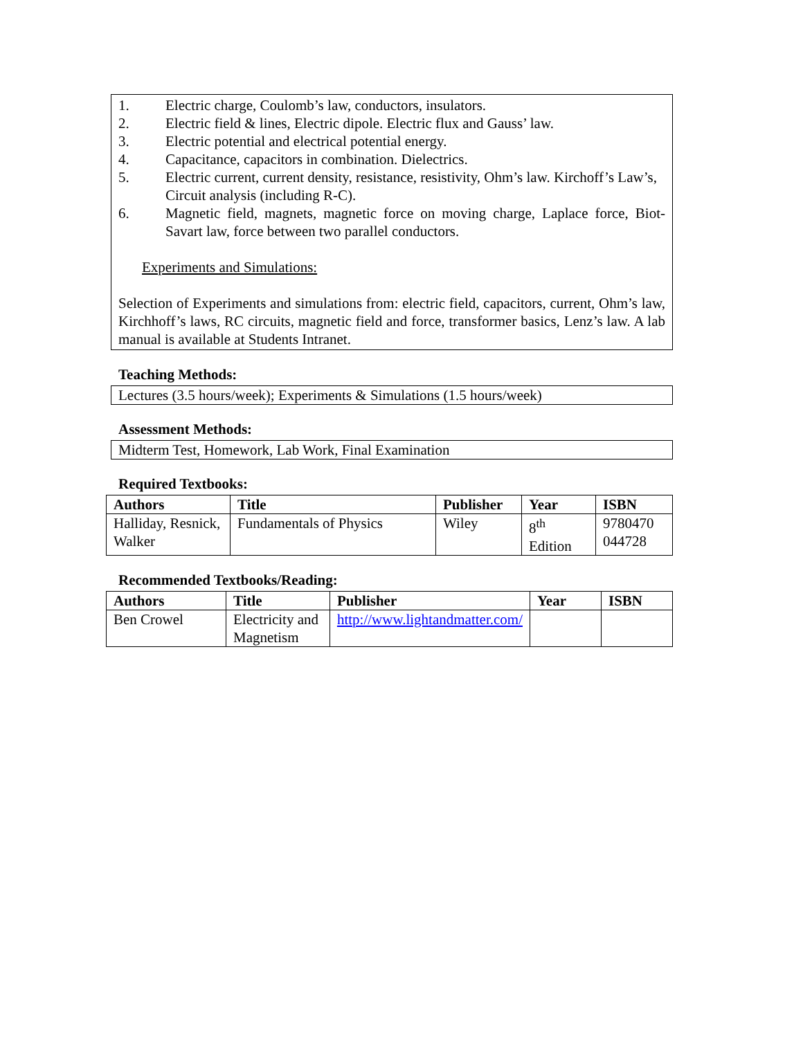1. Electric charge, Coulomb’s law, conductors, insulators.
2. Electric field & lines, Electric dipole. Electric flux and Gauss’ law.
3. Electric potential and electrical potential energy.
4. Capacitance, capacitors in combination. Dielectrics.
5. Electric current, current density, resistance, resistivity, Ohm’s law. Kirchoff’s Law’s, Circuit analysis (including R-C).
6. Magnetic field, magnets, magnetic force on moving charge, Laplace force, Biot-Savart law, force between two parallel conductors.
Experiments and Simulations:
Selection of Experiments and simulations from: electric field, capacitors, current, Ohm’s law, Kirchhoff’s laws, RC circuits, magnetic field and force, transformer basics, Lenz’s law. A lab manual is available at Students Intranet.
Teaching Methods:
Lectures (3.5 hours/week); Experiments & Simulations (1.5 hours/week)
Assessment Methods:
Midterm Test, Homework, Lab Work, Final Examination
Required Textbooks:
| Authors | Title | Publisher | Year | ISBN |
| --- | --- | --- | --- | --- |
| Halliday, Resnick, Walker | Fundamentals of Physics | Wiley | 8<sup>th</sup> Edition | 9780470 044728 |
Recommended Textbooks/Reading:
| Authors | Title | Publisher | Year | ISBN |
| --- | --- | --- | --- | --- |
| Ben Crowel | Electricity and Magnetism | http://www.lightandmatter.com/ | | |